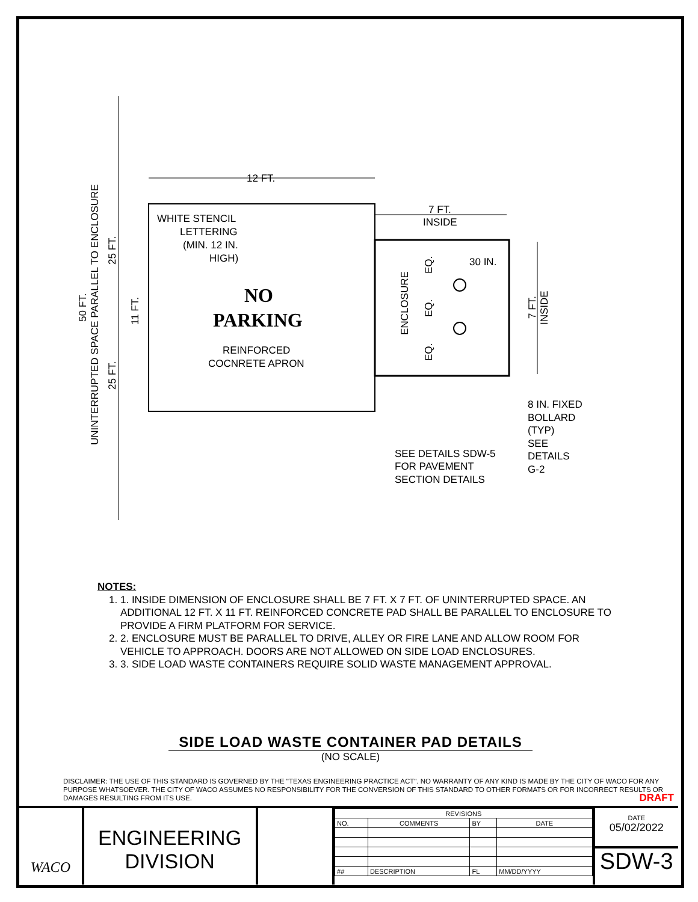12 FT.
7 FT.
INSIDE
30 IN.
WHITE STENCIL
LETTERING
(MIN. 12 IN.
HIGH)
NO
PARKING
REINFORCED
COCNRETE APRON
8 IN. FIXED
BOLLARD
(TYP)
SEE
DETAILS
G-2
SEE DETAILS SDW-5
FOR PAVEMENT
SECTION DETAILS
UNINTERRUPTED SPACE PARALLEL TO ENCLOSURE
50 FT.
25 FT.
25 FT.
11 FT.
ENCLOSURE
EQ.
EQ.
EQ.
7 FT.
INSIDE
NOTES:
1. 1. INSIDE DIMENSION OF ENCLOSURE SHALL BE 7 FT. X 7 FT. OF UNINTERRUPTED SPACE. AN ADDITIONAL 12 FT. X 11 FT. REINFORCED CONCRETE PAD SHALL BE PARALLEL TO ENCLOSURE TO PROVIDE A FIRM PLATFORM FOR SERVICE.
2. 2. ENCLOSURE MUST BE PARALLEL TO DRIVE, ALLEY OR FIRE LANE AND ALLOW ROOM FOR VEHICLE TO APPROACH. DOORS ARE NOT ALLOWED ON SIDE LOAD ENCLOSURES.
3. 3. SIDE LOAD WASTE CONTAINERS REQUIRE SOLID WASTE MANAGEMENT APPROVAL.
SIDE LOAD WASTE CONTAINER PAD DETAILS
(NO SCALE)
DISCLAIMER: THE USE OF THIS STANDARD IS GOVERNED BY THE "TEXAS ENGINEERING PRACTICE ACT". NO WARRANTY OF ANY KIND IS MADE BY THE CITY OF WACO FOR ANY PURPOSE WHATSOEVER. THE CITY OF WACO ASSUMES NO RESPONSIBILITY FOR THE CONVERSION OF THIS STANDARD TO OTHER FORMATS OR FOR INCORRECT RESULTS OR DAMAGES RESULTING FROM ITS USE. DRAFT
WACO
ENGINEERING
DIVISION
| REVISIONS | | | |
| --- | --- | --- | --- |
| NO. | COMMENTS | BY | DATE |
| ## | DESCRIPTION | FL | MM/DD/YYYY |
DATE
05/02/2022
SDW-3